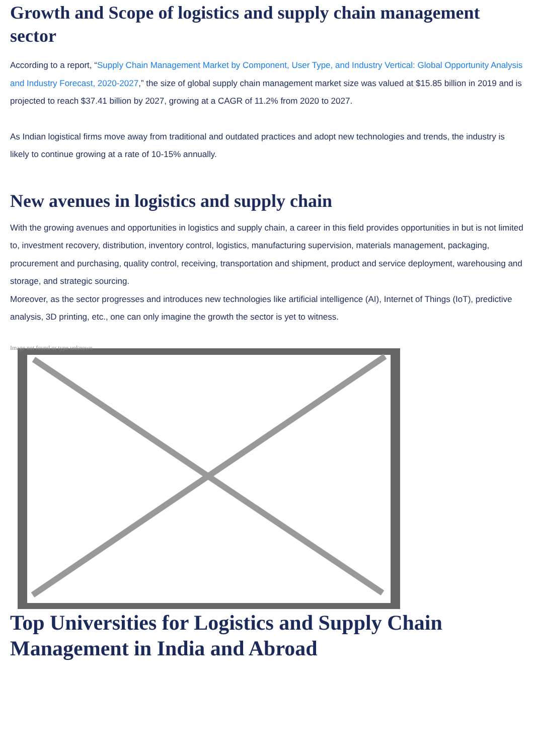Growth and Scope of logistics and supply chain management sector
According to a report, “Supply Chain Management Market by Component, User Type, and Industry Vertical: Global Opportunity Analysis and Industry Forecast, 2020-2027,” the size of global supply chain management market size was valued at $15.85 billion in 2019 and is projected to reach $37.41 billion by 2027, growing at a CAGR of 11.2% from 2020 to 2027.
As Indian logistical firms move away from traditional and outdated practices and adopt new technologies and trends, the industry is likely to continue growing at a rate of 10-15% annually.
New avenues in logistics and supply chain
With the growing avenues and opportunities in logistics and supply chain, a career in this field provides opportunities in but is not limited to, investment recovery, distribution, inventory control, logistics, manufacturing supervision, materials management, packaging, procurement and purchasing, quality control, receiving, transportation and shipment, product and service deployment, warehousing and storage, and strategic sourcing.
Moreover, as the sector progresses and introduces new technologies like artificial intelligence (AI), Internet of Things (IoT), predictive analysis, 3D printing, etc., one can only imagine the growth the sector is yet to witness.
Image not found or type unknown
Top Universities for Logistics and Supply Chain Management in India and Abroad